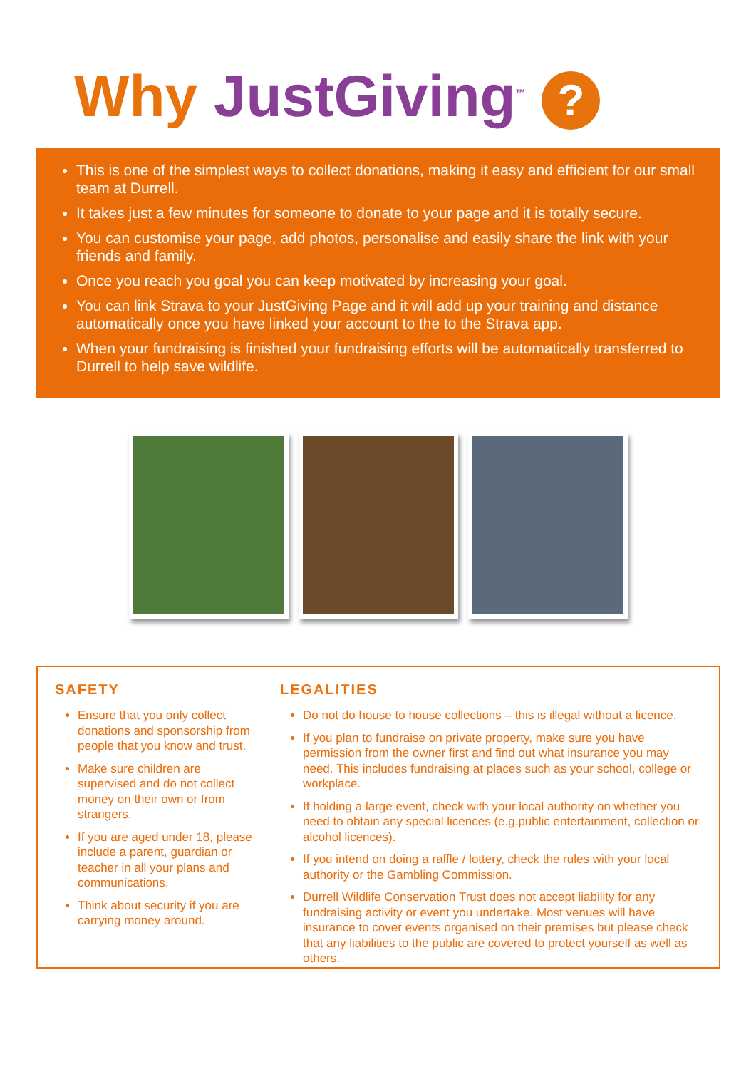Why JustGiving<sup>™</sup> ?
This is one of the simplest ways to collect donations, making it easy and efficient for our small team at Durrell.
It takes just a few minutes for someone to donate to your page and it is totally secure.
You can customise your page, add photos, personalise and easily share the link with your friends and family.
Once you reach you goal you can keep motivated by increasing your goal.
You can link Strava to your JustGiving Page and it will add up your training and distance automatically once you have linked your account to the to the Strava app.
When your fundraising is finished your fundraising efforts will be automatically transferred to Durrell to help save wildlife.
SAFETY
Ensure that you only collect donations and sponsorship from people that you know and trust.
Make sure children are supervised and do not collect money on their own or from strangers.
If you are aged under 18, please include a parent, guardian or teacher in all your plans and communications.
Think about security if you are carrying money around.
LEGALITIES
Do not do house to house collections – this is illegal without a licence.
If you plan to fundraise on private property, make sure you have permission from the owner first and find out what insurance you may need. This includes fundraising at places such as your school, college or workplace.
If holding a large event, check with your local authority on whether you need to obtain any special licences (e.g.public entertainment, collection or alcohol licences).
If you intend on doing a raffle / lottery, check the rules with your local authority or the Gambling Commission.
Durrell Wildlife Conservation Trust does not accept liability for any fundraising activity or event you undertake. Most venues will have insurance to cover events organised on their premises but please check that any liabilities to the public are covered to protect yourself as well as others.